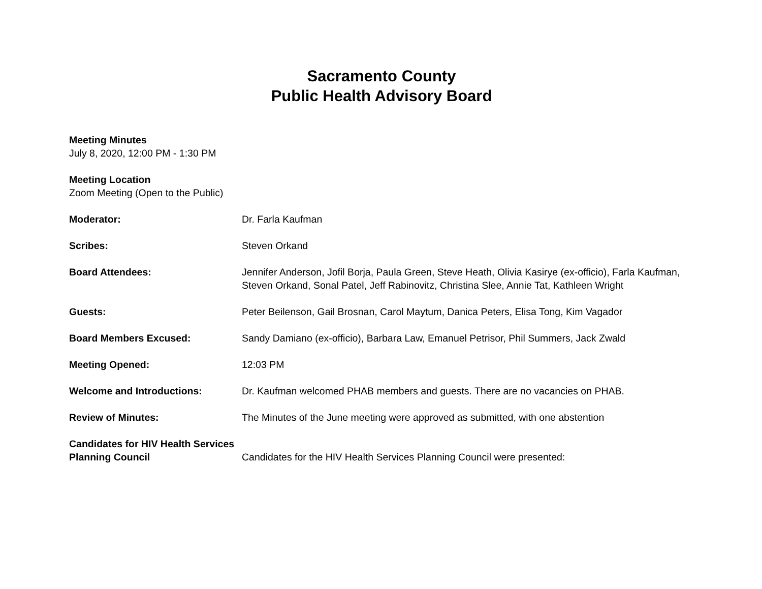Sacramento County
Public Health Advisory Board
Meeting Minutes
July 8, 2020, 12:00 PM - 1:30 PM
Meeting Location
Zoom Meeting (Open to the Public)
Moderator: Dr. Farla Kaufman
Scribes: Steven Orkand
Board Attendees: Jennifer Anderson, Jofil Borja, Paula Green, Steve Heath, Olivia Kasirye (ex-officio), Farla Kaufman, Steven Orkand, Sonal Patel, Jeff Rabinovitz, Christina Slee, Annie Tat, Kathleen Wright
Guests: Peter Beilenson, Gail Brosnan, Carol Maytum, Danica Peters, Elisa Tong, Kim Vagador
Board Members Excused: Sandy Damiano (ex-officio), Barbara Law, Emanuel Petrisor, Phil Summers, Jack Zwald
Meeting Opened: 12:03 PM
Welcome and Introductions: Dr. Kaufman welcomed PHAB members and guests. There are no vacancies on PHAB.
Review of Minutes: The Minutes of the June meeting were approved as submitted, with one abstention
Candidates for HIV Health Services Planning Council
Candidates for the HIV Health Services Planning Council were presented: